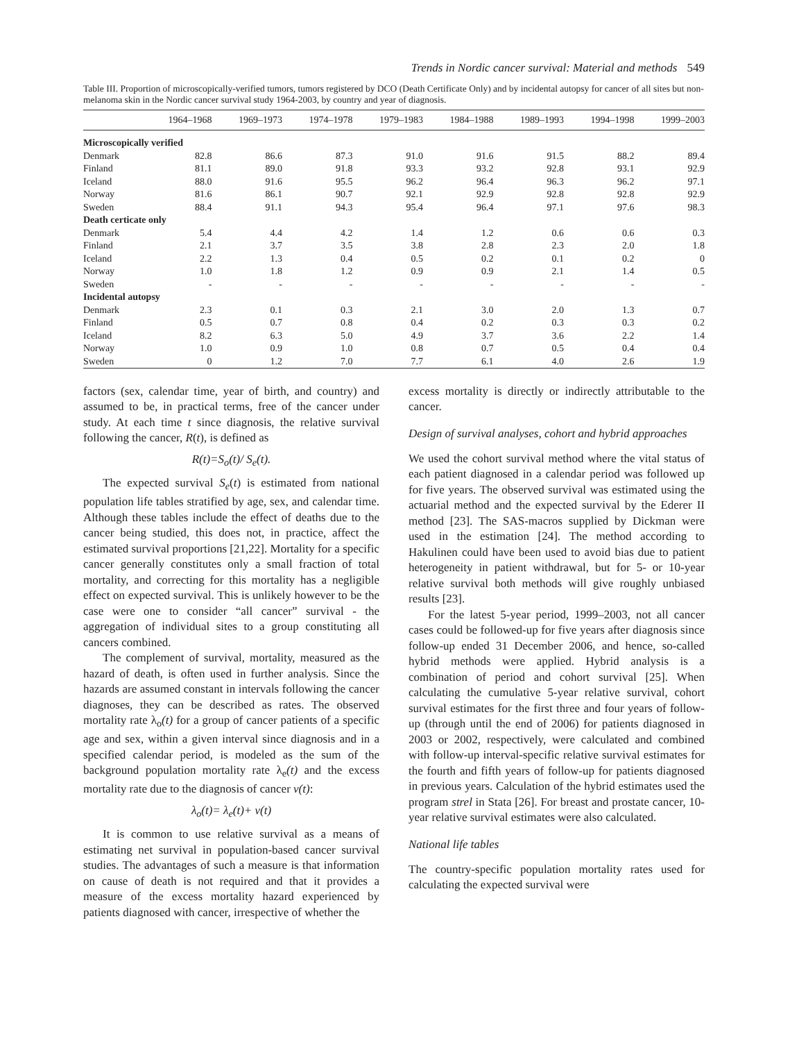Trends in Nordic cancer survival: Material and methods 549
Table III. Proportion of microscopically-verified tumors, tumors registered by DCO (Death Certificate Only) and by incidental autopsy for cancer of all sites but non-melanoma skin in the Nordic cancer survival study 1964-2003, by country and year of diagnosis.
| | 1964–1968 | 1969–1973 | 1974–1978 | 1979–1983 | 1984–1988 | 1989–1993 | 1994–1998 | 1999–2003 |
| --- | --- | --- | --- | --- | --- | --- | --- | --- |
| Microscopically verified | | | | | | | | |
| Denmark | 82.8 | 86.6 | 87.3 | 91.0 | 91.6 | 91.5 | 88.2 | 89.4 |
| Finland | 81.1 | 89.0 | 91.8 | 93.3 | 93.2 | 92.8 | 93.1 | 92.9 |
| Iceland | 88.0 | 91.6 | 95.5 | 96.2 | 96.4 | 96.3 | 96.2 | 97.1 |
| Norway | 81.6 | 86.1 | 90.7 | 92.1 | 92.9 | 92.8 | 92.8 | 92.9 |
| Sweden | 88.4 | 91.1 | 94.3 | 95.4 | 96.4 | 97.1 | 97.6 | 98.3 |
| Death certicate only | | | | | | | | |
| Denmark | 5.4 | 4.4 | 4.2 | 1.4 | 1.2 | 0.6 | 0.6 | 0.3 |
| Finland | 2.1 | 3.7 | 3.5 | 3.8 | 2.8 | 2.3 | 2.0 | 1.8 |
| Iceland | 2.2 | 1.3 | 0.4 | 0.5 | 0.2 | 0.1 | 0.2 | 0 |
| Norway | 1.0 | 1.8 | 1.2 | 0.9 | 0.9 | 2.1 | 1.4 | 0.5 |
| Sweden | - | - | - | - | - | - | - | - |
| Incidental autopsy | | | | | | | | |
| Denmark | 2.3 | 0.1 | 0.3 | 2.1 | 3.0 | 2.0 | 1.3 | 0.7 |
| Finland | 0.5 | 0.7 | 0.8 | 0.4 | 0.2 | 0.3 | 0.3 | 0.2 |
| Iceland | 8.2 | 6.3 | 5.0 | 4.9 | 3.7 | 3.6 | 2.2 | 1.4 |
| Norway | 1.0 | 0.9 | 1.0 | 0.8 | 0.7 | 0.5 | 0.4 | 0.4 |
| Sweden | 0 | 1.2 | 7.0 | 7.7 | 6.1 | 4.0 | 2.6 | 1.9 |
factors (sex, calendar time, year of birth, and country) and assumed to be, in practical terms, free of the cancer under study. At each time t since diagnosis, the relative survival following the cancer, R(t), is defined as
R(t)=S<sub>o</sub>(t)/ S<sub>e</sub>(t).
The expected survival S<sub>e</sub>(t) is estimated from national population life tables stratified by age, sex, and calendar time. Although these tables include the effect of deaths due to the cancer being studied, this does not, in practice, affect the estimated survival proportions [21,22]. Mortality for a specific cancer generally constitutes only a small fraction of total mortality, and correcting for this mortality has a negligible effect on expected survival. This is unlikely however to be the case were one to consider “all cancer” survival - the aggregation of individual sites to a group constituting all cancers combined.
The complement of survival, mortality, measured as the hazard of death, is often used in further analysis. Since the hazards are assumed constant in intervals following the cancer diagnoses, they can be described as rates. The observed mortality rate λ<sub>o</sub>(t) for a group of cancer patients of a specific age and sex, within a given interval since diagnosis and in a specified calendar period, is modeled as the sum of the background population mortality rate λ<sub>e</sub>(t) and the excess mortality rate due to the diagnosis of cancer v(t):
λ<sub>o</sub>(t)= λ<sub>e</sub>(t)+ v(t)
It is common to use relative survival as a means of estimating net survival in population-based cancer survival studies. The advantages of such a measure is that information on cause of death is not required and that it provides a measure of the excess mortality hazard experienced by patients diagnosed with cancer, irrespective of whether the
excess mortality is directly or indirectly attributable to the cancer.
Design of survival analyses, cohort and hybrid approaches
We used the cohort survival method where the vital status of each patient diagnosed in a calendar period was followed up for five years. The observed survival was estimated using the actuarial method and the expected survival by the Ederer II method [23]. The SAS-macros supplied by Dickman were used in the estimation [24]. The method according to Hakulinen could have been used to avoid bias due to patient heterogeneity in patient withdrawal, but for 5- or 10-year relative survival both methods will give roughly unbiased results [23].
For the latest 5-year period, 1999–2003, not all cancer cases could be followed-up for five years after diagnosis since follow-up ended 31 December 2006, and hence, so-called hybrid methods were applied. Hybrid analysis is a combination of period and cohort survival [25]. When calculating the cumulative 5-year relative survival, cohort survival estimates for the first three and four years of follow-up (through until the end of 2006) for patients diagnosed in 2003 or 2002, respectively, were calculated and combined with follow-up interval-specific relative survival estimates for the fourth and fifth years of follow-up for patients diagnosed in previous years. Calculation of the hybrid estimates used the program strel in Stata [26]. For breast and prostate cancer, 10-year relative survival estimates were also calculated.
National life tables
The country-specific population mortality rates used for calculating the expected survival were